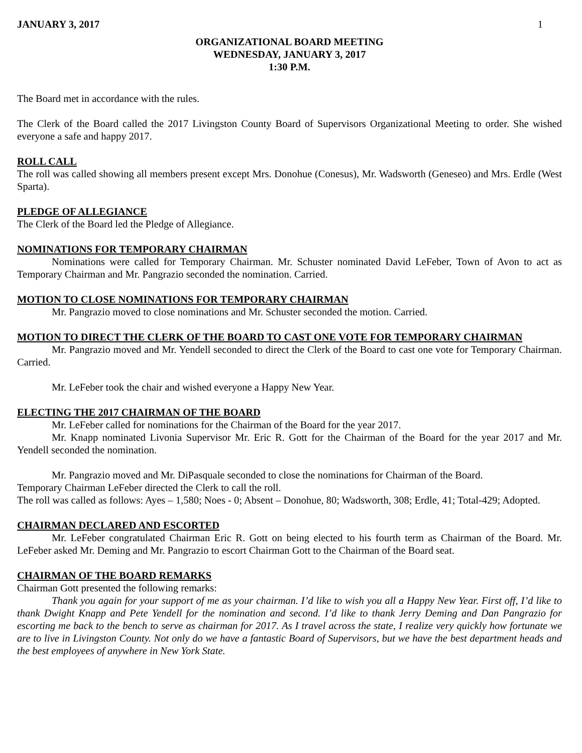JANUARY 3, 2017 1
ORGANIZATIONAL BOARD MEETING
WEDNESDAY, JANUARY 3, 2017
1:30 P.M.
The Board met in accordance with the rules.
The Clerk of the Board called the 2017 Livingston County Board of Supervisors Organizational Meeting to order. She wished everyone a safe and happy 2017.
ROLL CALL
The roll was called showing all members present except Mrs. Donohue (Conesus), Mr. Wadsworth (Geneseo) and Mrs. Erdle (West Sparta).
PLEDGE OF ALLEGIANCE
The Clerk of the Board led the Pledge of Allegiance.
NOMINATIONS FOR TEMPORARY CHAIRMAN
Nominations were called for Temporary Chairman. Mr. Schuster nominated David LeFeber, Town of Avon to act as Temporary Chairman and Mr. Pangrazio seconded the nomination. Carried.
MOTION TO CLOSE NOMINATIONS FOR TEMPORARY CHAIRMAN
Mr. Pangrazio moved to close nominations and Mr. Schuster seconded the motion. Carried.
MOTION TO DIRECT THE CLERK OF THE BOARD TO CAST ONE VOTE FOR TEMPORARY CHAIRMAN
Mr. Pangrazio moved and Mr. Yendell seconded to direct the Clerk of the Board to cast one vote for Temporary Chairman. Carried.
Mr. LeFeber took the chair and wished everyone a Happy New Year.
ELECTING THE 2017 CHAIRMAN OF THE BOARD
Mr. LeFeber called for nominations for the Chairman of the Board for the year 2017.
Mr. Knapp nominated Livonia Supervisor Mr. Eric R. Gott for the Chairman of the Board for the year 2017 and Mr. Yendell seconded the nomination.
Mr. Pangrazio moved and Mr. DiPasquale seconded to close the nominations for Chairman of the Board.
Temporary Chairman LeFeber directed the Clerk to call the roll.
The roll was called as follows: Ayes – 1,580; Noes - 0; Absent – Donohue, 80; Wadsworth, 308; Erdle, 41; Total-429; Adopted.
CHAIRMAN DECLARED AND ESCORTED
Mr. LeFeber congratulated Chairman Eric R. Gott on being elected to his fourth term as Chairman of the Board. Mr. LeFeber asked Mr. Deming and Mr. Pangrazio to escort Chairman Gott to the Chairman of the Board seat.
CHAIRMAN OF THE BOARD REMARKS
Chairman Gott presented the following remarks:
Thank you again for your support of me as your chairman. I’d like to wish you all a Happy New Year. First off, I’d like to thank Dwight Knapp and Pete Yendell for the nomination and second. I’d like to thank Jerry Deming and Dan Pangrazio for escorting me back to the bench to serve as chairman for 2017. As I travel across the state, I realize very quickly how fortunate we are to live in Livingston County. Not only do we have a fantastic Board of Supervisors, but we have the best department heads and the best employees of anywhere in New York State.